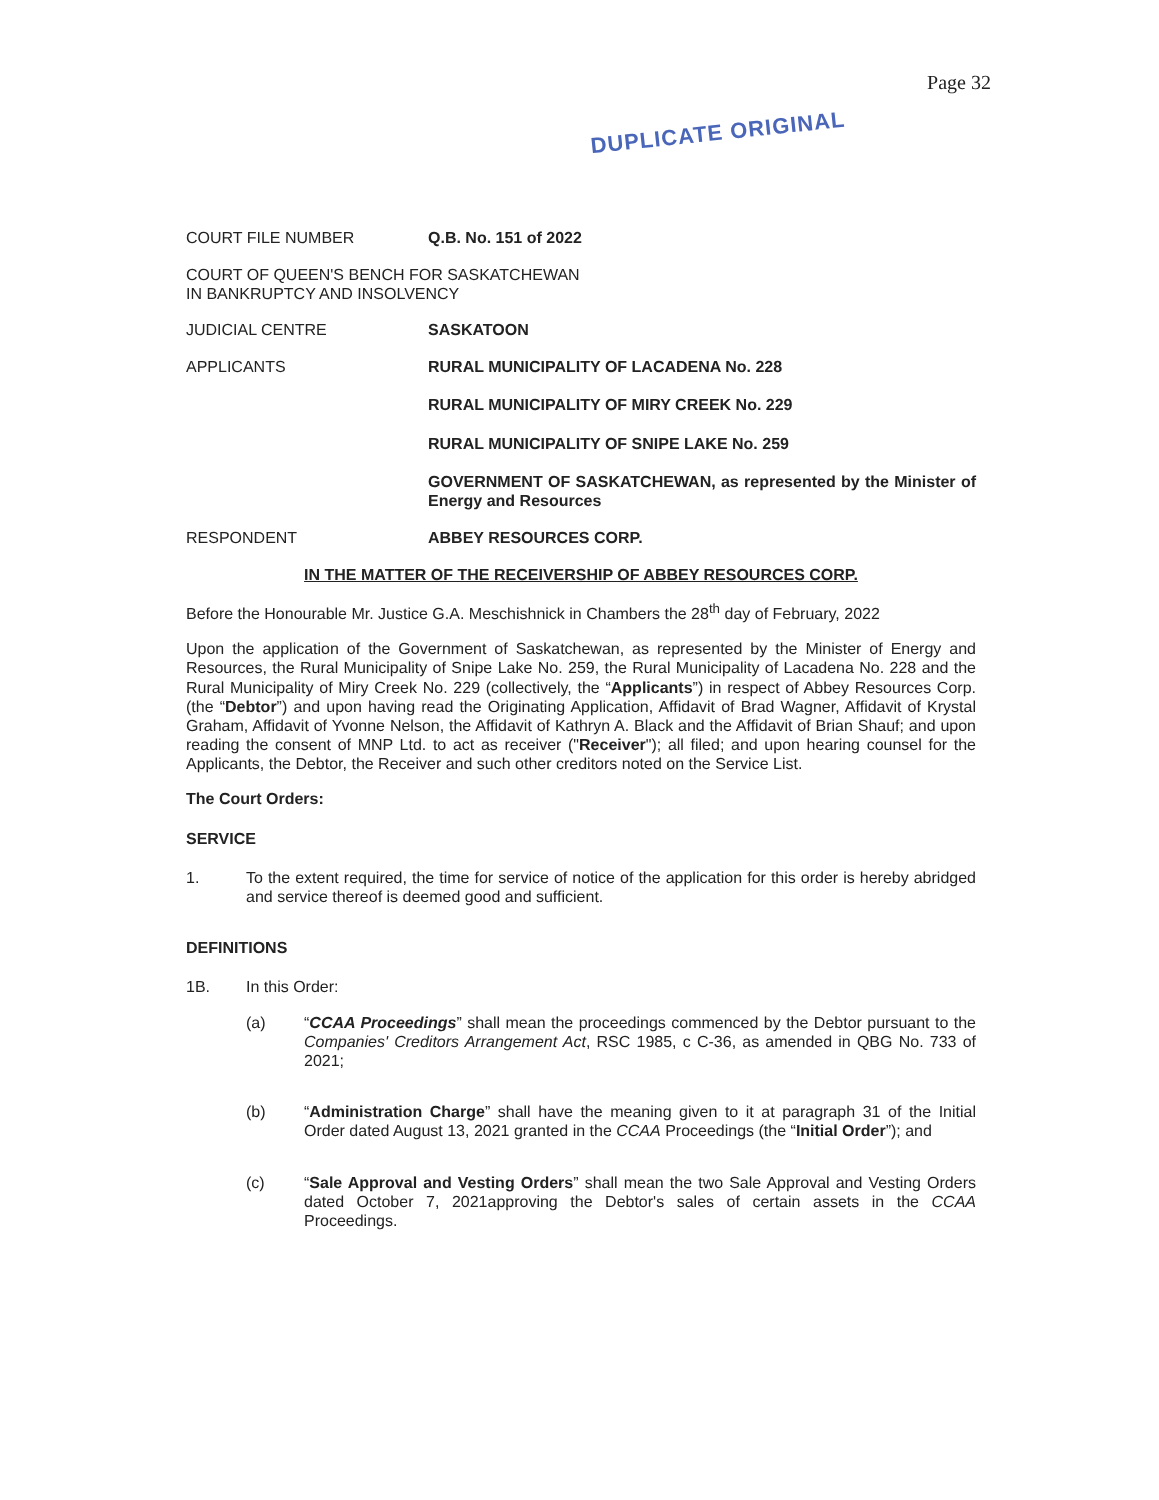Page 32
DUPLICATE ORIGINAL
COURT FILE NUMBER Q.B. No. 151 of 2022
COURT OF QUEEN'S BENCH FOR SASKATCHEWAN
IN BANKRUPTCY AND INSOLVENCY
JUDICIAL CENTRE SASKATOON
APPLICANTS RURAL MUNICIPALITY OF LACADENA No. 228
RURAL MUNICIPALITY OF MIRY CREEK No. 229
RURAL MUNICIPALITY OF SNIPE LAKE No. 259
GOVERNMENT OF SASKATCHEWAN, as represented by the Minister of Energy and Resources
RESPONDENT ABBEY RESOURCES CORP.
IN THE MATTER OF THE RECEIVERSHIP OF ABBEY RESOURCES CORP.
Before the Honourable Mr. Justice G.A. Meschishnick in Chambers the 28<sup>th</sup> day of February, 2022
Upon the application of the Government of Saskatchewan, as represented by the Minister of Energy and Resources, the Rural Municipality of Snipe Lake No. 259, the Rural Municipality of Lacadena No. 228 and the Rural Municipality of Miry Creek No. 229 (collectively, the “Applicants”) in respect of Abbey Resources Corp. (the “Debtor”) and upon having read the Originating Application, Affidavit of Brad Wagner, Affidavit of Krystal Graham, Affidavit of Yvonne Nelson, the Affidavit of Kathryn A. Black and the Affidavit of Brian Shauf; and upon reading the consent of MNP Ltd. to act as receiver ("Receiver"); all filed; and upon hearing counsel for the Applicants, the Debtor, the Receiver and such other creditors noted on the Service List.
The Court Orders:
SERVICE
1. To the extent required, the time for service of notice of the application for this order is hereby abridged and service thereof is deemed good and sufficient.
DEFINITIONS
1B. In this Order:
(a) “CCAA Proceedings” shall mean the proceedings commenced by the Debtor pursuant to the Companies' Creditors Arrangement Act, RSC 1985, c C-36, as amended in QBG No. 733 of 2021;
(b) “Administration Charge” shall have the meaning given to it at paragraph 31 of the Initial Order dated August 13, 2021 granted in the CCAA Proceedings (the “Initial Order”); and
(c) “Sale Approval and Vesting Orders” shall mean the two Sale Approval and Vesting Orders dated October 7, 2021approving the Debtor's sales of certain assets in the CCAA Proceedings.